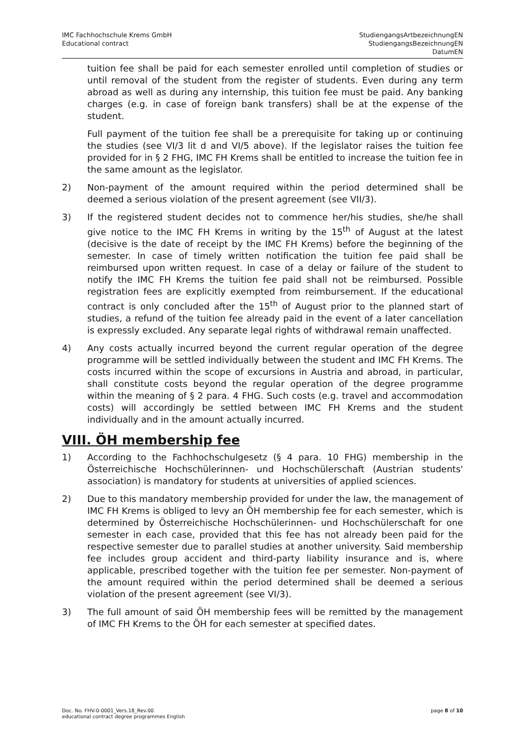IMC Fachhochschule Krems GmbH
Educational contract
StudiengangsArtbezeichnungEN
StudiengangsBezeichnungEN
DatumEN
tuition fee shall be paid for each semester enrolled until completion of studies or until removal of the student from the register of students. Even during any term abroad as well as during any internship, this tuition fee must be paid. Any banking charges (e.g. in case of foreign bank transfers) shall be at the expense of the student.
Full payment of the tuition fee shall be a prerequisite for taking up or continuing the studies (see VI/3 lit d and VI/5 above). If the legislator raises the tuition fee provided for in § 2 FHG, IMC FH Krems shall be entitled to increase the tuition fee in the same amount as the legislator.
2) Non-payment of the amount required within the period determined shall be deemed a serious violation of the present agreement (see VII/3).
3) If the registered student decides not to commence her/his studies, she/he shall give notice to the IMC FH Krems in writing by the 15<sup>th</sup> of August at the latest (decisive is the date of receipt by the IMC FH Krems) before the beginning of the semester. In case of timely written notification the tuition fee paid shall be reimbursed upon written request. In case of a delay or failure of the student to notify the IMC FH Krems the tuition fee paid shall not be reimbursed. Possible registration fees are explicitly exempted from reimbursement. If the educational contract is only concluded after the 15<sup>th</sup> of August prior to the planned start of studies, a refund of the tuition fee already paid in the event of a later cancellation is expressly excluded. Any separate legal rights of withdrawal remain unaffected.
4) Any costs actually incurred beyond the current regular operation of the degree programme will be settled individually between the student and IMC FH Krems. The costs incurred within the scope of excursions in Austria and abroad, in particular, shall constitute costs beyond the regular operation of the degree programme within the meaning of § 2 para. 4 FHG. Such costs (e.g. travel and accommodation costs) will accordingly be settled between IMC FH Krems and the student individually and in the amount actually incurred.
VIII. ÖH membership fee
1) According to the Fachhochschulgesetz (§ 4 para. 10 FHG) membership in the Österreichische Hochschülerinnen- und Hochschülerschaft (Austrian students' association) is mandatory for students at universities of applied sciences.
2) Due to this mandatory membership provided for under the law, the management of IMC FH Krems is obliged to levy an ÖH membership fee for each semester, which is determined by Österreichische Hochschülerinnen- und Hochschülerschaft for one semester in each case, provided that this fee has not already been paid for the respective semester due to parallel studies at another university. Said membership fee includes group accident and third-party liability insurance and is, where applicable, prescribed together with the tuition fee per semester. Non-payment of the amount required within the period determined shall be deemed a serious violation of the present agreement (see VI/3).
3) The full amount of said ÖH membership fees will be remitted by the management of IMC FH Krems to the ÖH for each semester at specified dates.
Doc. No. FHV-0-0001_Vers.18_Rev.00
educational contract degree programmes English
page 8 of 10